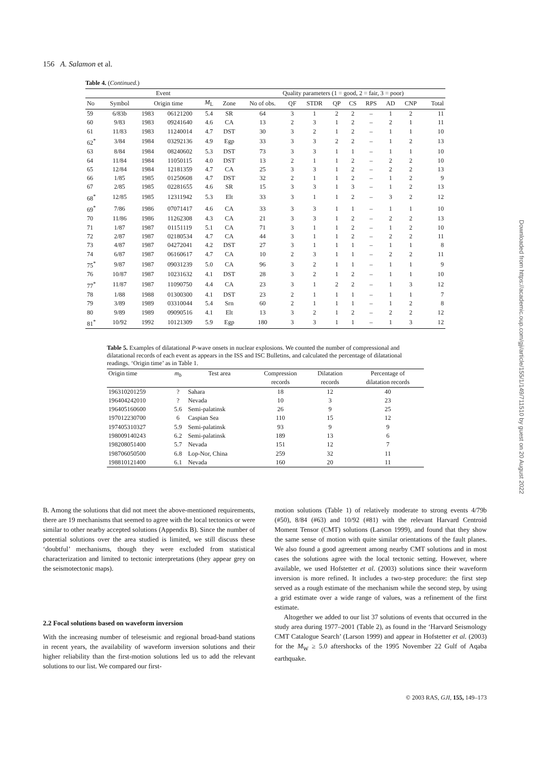156 A. Salamon et al.
Table 4. (Continued.)
| Event | | | | | | Quality parameters (1 = good, 2 = fair, 3 = poor) | | | | | | | | |
| --- | --- | --- | --- | --- | --- | --- | --- | --- | --- | --- | --- | --- | --- | --- |
| No | Symbol | Origin time | | M<sub>L</sub> | Zone | No of obs. | QF | STDR | QP | CS | RPS | AD | CNP | Total |
| 59 | 6/83b | 1983 | 06121200 | 5.4 | SR | 64 | 3 | 1 | 2 | 2 | – | 1 | 2 | 11 |
| 60 | 9/83 | 1983 | 09241640 | 4.6 | CA | 13 | 2 | 3 | 1 | 2 | – | 2 | 1 | 11 |
| 61 | 11/83 | 1983 | 11240014 | 4.7 | DST | 30 | 3 | 2 | 1 | 2 | – | 1 | 1 | 10 |
| 62<sup>*</sup> | 3/84 | 1984 | 03292136 | 4.9 | Egp | 33 | 3 | 3 | 2 | 2 | – | 1 | 2 | 13 |
| 63 | 8/84 | 1984 | 08240602 | 5.3 | DST | 73 | 3 | 3 | 1 | 1 | – | 1 | 1 | 10 |
| 64 | 11/84 | 1984 | 11050115 | 4.0 | DST | 13 | 2 | 1 | 1 | 2 | – | 2 | 2 | 10 |
| 65 | 12/84 | 1984 | 12181359 | 4.7 | CA | 25 | 3 | 3 | 1 | 2 | – | 2 | 2 | 13 |
| 66 | 1/85 | 1985 | 01250608 | 4.7 | DST | 32 | 2 | 1 | 1 | 2 | – | 1 | 2 | 9 |
| 67 | 2/85 | 1985 | 02281655 | 4.6 | SR | 15 | 3 | 3 | 1 | 3 | – | 1 | 2 | 13 |
| 68<sup>*</sup> | 12/85 | 1985 | 12311942 | 5.3 | Elt | 33 | 3 | 1 | 1 | 2 | – | 3 | 2 | 12 |
| 69<sup>*</sup> | 7/86 | 1986 | 07071417 | 4.6 | CA | 33 | 3 | 3 | 1 | 1 | – | 1 | 1 | 10 |
| 70 | 11/86 | 1986 | 11262308 | 4.3 | CA | 21 | 3 | 3 | 1 | 2 | – | 2 | 2 | 13 |
| 71 | 1/87 | 1987 | 01151119 | 5.1 | CA | 71 | 3 | 1 | 1 | 2 | – | 1 | 2 | 10 |
| 72 | 2/87 | 1987 | 02180534 | 4.7 | CA | 44 | 3 | 1 | 1 | 2 | – | 2 | 2 | 11 |
| 73 | 4/87 | 1987 | 04272041 | 4.2 | DST | 27 | 3 | 1 | 1 | 1 | – | 1 | 1 | 8 |
| 74 | 6/87 | 1987 | 06160617 | 4.7 | CA | 10 | 2 | 3 | 1 | 1 | – | 2 | 2 | 11 |
| 75<sup>*</sup> | 9/87 | 1987 | 09031239 | 5.0 | CA | 96 | 3 | 2 | 1 | 1 | – | 1 | 1 | 9 |
| 76 | 10/87 | 1987 | 10231632 | 4.1 | DST | 28 | 3 | 2 | 1 | 2 | – | 1 | 1 | 10 |
| 77<sup>*</sup> | 11/87 | 1987 | 11090750 | 4.4 | CA | 23 | 3 | 1 | 2 | 2 | – | 1 | 3 | 12 |
| 78 | 1/88 | 1988 | 01300300 | 4.1 | DST | 23 | 2 | 1 | 1 | 1 | – | 1 | 1 | 7 |
| 79 | 3/89 | 1989 | 03310044 | 5.4 | Srn | 60 | 2 | 1 | 1 | 1 | – | 1 | 2 | 8 |
| 80 | 9/89 | 1989 | 09090516 | 4.1 | Elt | 13 | 3 | 2 | 1 | 2 | – | 2 | 2 | 12 |
| 81<sup>*</sup> | 10/92 | 1992 | 10121309 | 5.9 | Egp | 180 | 3 | 3 | 1 | 1 | – | 1 | 3 | 12 |
Table 5. Examples of dilatational P-wave onsets in nuclear explosions. We counted the number of compressional and dilatational records of each event as appears in the ISS and ISC Bulletins, and calculated the percentage of dilatational readings. ‘Origin time’ as in Table 1.
| Origin time | m<sub>b</sub> | Test area | Compression records | Dilatation records | Percentage of dilatation records |
| --- | --- | --- | --- | --- | --- |
| 196310201259 | ? | Sahara | 18 | 12 | 40 |
| 196404242010 | ? | Nevada | 10 | 3 | 23 |
| 196405160600 | 5.6 | Semi-palatinsk | 26 | 9 | 25 |
| 197012230700 | 6 | Caspian Sea | 110 | 15 | 12 |
| 197405310327 | 5.9 | Semi-palatinsk | 93 | 9 | 9 |
| 198009140243 | 6.2 | Semi-palatinsk | 189 | 13 | 6 |
| 198208051400 | 5.7 | Nevada | 151 | 12 | 7 |
| 198706050500 | 6.8 | Lop-Nor, China | 259 | 32 | 11 |
| 198810121400 | 6.1 | Nevada | 160 | 20 | 11 |
B. Among the solutions that did not meet the above-mentioned requirements, there are 19 mechanisms that seemed to agree with the local tectonics or were similar to other nearby accepted solutions (Appendix B). Since the number of potential solutions over the area studied is limited, we still discuss these ‘doubtful’ mechanisms, though they were excluded from statistical characterization and limited to tectonic interpretations (they appear grey on the seismotectonic maps).
2.2 Focal solutions based on waveform inversion
With the increasing number of teleseismic and regional broad-band stations in recent years, the availability of waveform inversion solutions and their higher reliability than the first-motion solutions led us to add the relevant solutions to our list. We compared our first-
motion solutions (Table 1) of relatively moderate to strong events 4/79b (#50), 8/84 (#63) and 10/92 (#81) with the relevant Harvard Centroid Moment Tensor (CMT) solutions (Larson 1999), and found that they show the same sense of motion with quite similar orientations of the fault planes. We also found a good agreement among nearby CMT solutions and in most cases the solutions agree with the local tectonic setting. However, where available, we used Hofstetter et al. (2003) solutions since their waveform inversion is more refined. It includes a two-step procedure: the first step served as a rough estimate of the mechanism while the second step, by using a grid estimate over a wide range of values, was a refinement of the first estimate.
Altogether we added to our list 37 solutions of events that occurred in the study area during 1977–2001 (Table 2), as found in the ‘Harvard Seismology CMT Catalogue Search’ (Larson 1999) and appear in Hofstetter et al. (2003) for the M<sub>W</sub> ≥ 5.0 aftershocks of the 1995 November 22 Gulf of Aqaba earthquake.
Downloaded from https://academic.oup.com/gji/article/155/1/149/711510 by guest on 20 August 2022
© 2003 RAS, GJI, 155, 149–173